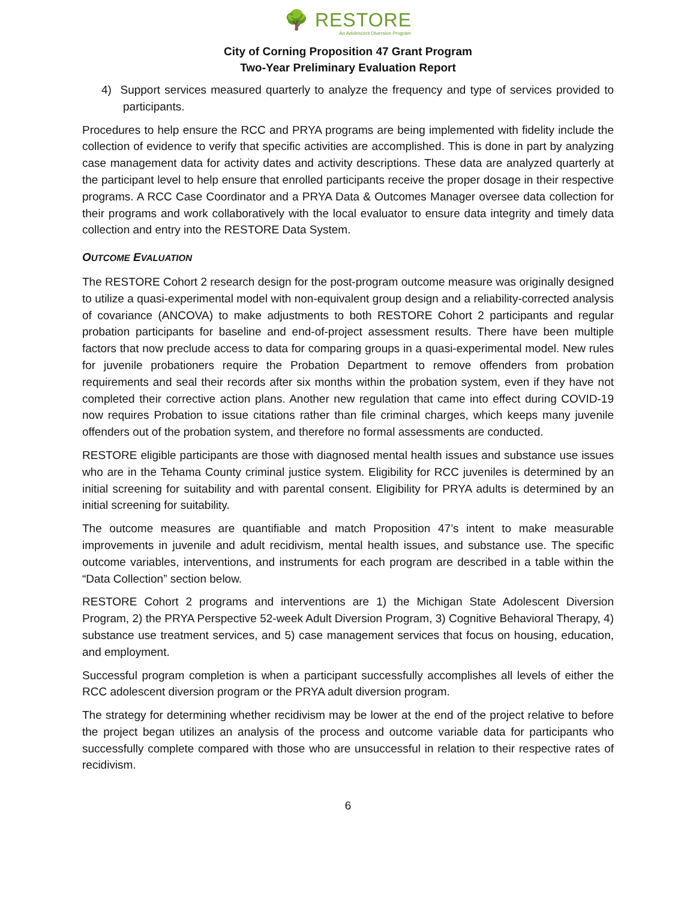🌳 RESTORE
An Adolescent Diversion Program
City of Corning Proposition 47 Grant Program
Two-Year Preliminary Evaluation Report
4) Support services measured quarterly to analyze the frequency and type of services provided to participants.
Procedures to help ensure the RCC and PRYA programs are being implemented with fidelity include the collection of evidence to verify that specific activities are accomplished. This is done in part by analyzing case management data for activity dates and activity descriptions. These data are analyzed quarterly at the participant level to help ensure that enrolled participants receive the proper dosage in their respective programs. A RCC Case Coordinator and a PRYA Data & Outcomes Manager oversee data collection for their programs and work collaboratively with the local evaluator to ensure data integrity and timely data collection and entry into the RESTORE Data System.
OUTCOME EVALUATION
The RESTORE Cohort 2 research design for the post-program outcome measure was originally designed to utilize a quasi-experimental model with non-equivalent group design and a reliability-corrected analysis of covariance (ANCOVA) to make adjustments to both RESTORE Cohort 2 participants and regular probation participants for baseline and end-of-project assessment results. There have been multiple factors that now preclude access to data for comparing groups in a quasi-experimental model. New rules for juvenile probationers require the Probation Department to remove offenders from probation requirements and seal their records after six months within the probation system, even if they have not completed their corrective action plans. Another new regulation that came into effect during COVID-19 now requires Probation to issue citations rather than file criminal charges, which keeps many juvenile offenders out of the probation system, and therefore no formal assessments are conducted.
RESTORE eligible participants are those with diagnosed mental health issues and substance use issues who are in the Tehama County criminal justice system. Eligibility for RCC juveniles is determined by an initial screening for suitability and with parental consent. Eligibility for PRYA adults is determined by an initial screening for suitability.
The outcome measures are quantifiable and match Proposition 47’s intent to make measurable improvements in juvenile and adult recidivism, mental health issues, and substance use. The specific outcome variables, interventions, and instruments for each program are described in a table within the “Data Collection” section below.
RESTORE Cohort 2 programs and interventions are 1) the Michigan State Adolescent Diversion Program, 2) the PRYA Perspective 52-week Adult Diversion Program, 3) Cognitive Behavioral Therapy, 4) substance use treatment services, and 5) case management services that focus on housing, education, and employment.
Successful program completion is when a participant successfully accomplishes all levels of either the RCC adolescent diversion program or the PRYA adult diversion program.
The strategy for determining whether recidivism may be lower at the end of the project relative to before the project began utilizes an analysis of the process and outcome variable data for participants who successfully complete compared with those who are unsuccessful in relation to their respective rates of recidivism.
6